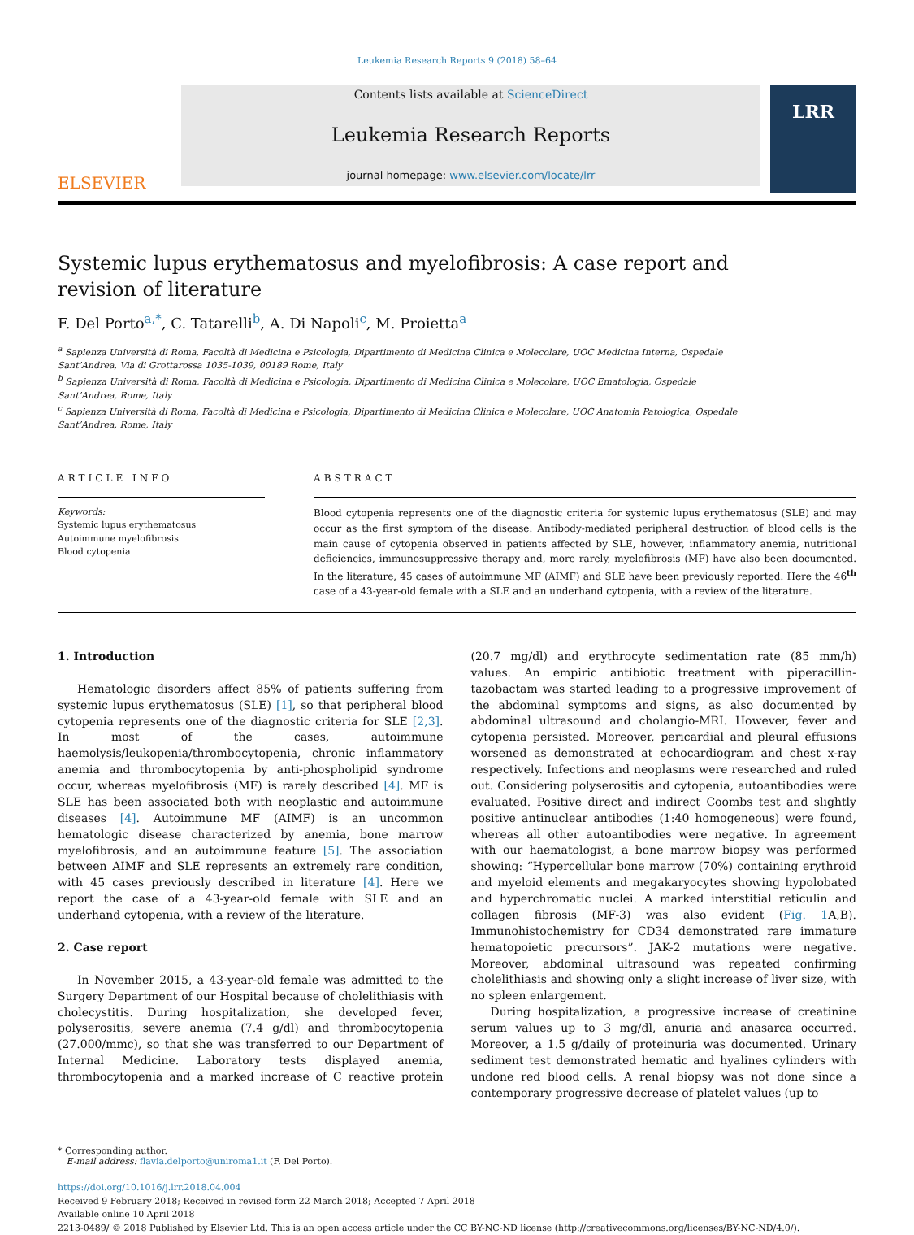Leukemia Research Reports 9 (2018) 58–64
ELSEVIER
Contents lists available at ScienceDirect
Leukemia Research Reports
journal homepage: www.elsevier.com/locate/lrr
LRR
Systemic lupus erythematosus and myelofibrosis: A case report and revision of literature
F. Del Porto<sup>a,*</sup>, C. Tatarelli<sup>b</sup>, A. Di Napoli<sup>c</sup>, M. Proietta<sup>a</sup>
<sup>a</sup> Sapienza Università di Roma, Facoltà di Medicina e Psicologia, Dipartimento di Medicina Clinica e Molecolare, UOC Medicina Interna, Ospedale Sant’Andrea, Via di Grottarossa 1035-1039, 00189 Rome, Italy
<sup>b</sup> Sapienza Università di Roma, Facoltà di Medicina e Psicologia, Dipartimento di Medicina Clinica e Molecolare, UOC Ematologia, Ospedale Sant’Andrea, Rome, Italy
<sup>c</sup> Sapienza Università di Roma, Facoltà di Medicina e Psicologia, Dipartimento di Medicina Clinica e Molecolare, UOC Anatomia Patologica, Ospedale Sant’Andrea, Rome, Italy
ARTICLE INFO
Keywords:
Systemic lupus erythematosus
Autoimmune myelofibrosis
Blood cytopenia
ABSTRACT
Blood cytopenia represents one of the diagnostic criteria for systemic lupus erythematosus (SLE) and may occur as the first symptom of the disease. Antibody-mediated peripheral destruction of blood cells is the main cause of cytopenia observed in patients affected by SLE, however, inflammatory anemia, nutritional deficiencies, immunosuppressive therapy and, more rarely, myelofibrosis (MF) have also been documented. In the literature, 45 cases of autoimmune MF (AIMF) and SLE have been previously reported. Here the 46<sup>th</sup> case of a 43-year-old female with a SLE and an underhand cytopenia, with a review of the literature.
1. Introduction
Hematologic disorders affect 85% of patients suffering from systemic lupus erythematosus (SLE) [1], so that peripheral blood cytopenia represents one of the diagnostic criteria for SLE [2,3]. In most of the cases, autoimmune haemolysis/leukopenia/thrombocytopenia, chronic inflammatory anemia and thrombocytopenia by anti-phospholipid syndrome occur, whereas myelofibrosis (MF) is rarely described [4]. MF is SLE has been associated both with neoplastic and autoimmune diseases [4]. Autoimmune MF (AIMF) is an uncommon hematologic disease characterized by anemia, bone marrow myelofibrosis, and an autoimmune feature [5]. The association between AIMF and SLE represents an extremely rare condition, with 45 cases previously described in literature [4]. Here we report the case of a 43-year-old female with SLE and an underhand cytopenia, with a review of the literature.
2. Case report
In November 2015, a 43-year-old female was admitted to the Surgery Department of our Hospital because of cholelithiasis with cholecystitis. During hospitalization, she developed fever, polyserositis, severe anemia (7.4 g/dl) and thrombocytopenia (27.000/mmc), so that she was transferred to our Department of Internal Medicine. Laboratory tests displayed anemia, thrombocytopenia and a marked increase of C reactive protein (20.7 mg/dl) and erythrocyte sedimentation rate (85 mm/h) values. An empiric antibiotic treatment with piperacillin-tazobactam was started leading to a progressive improvement of the abdominal symptoms and signs, as also documented by abdominal ultrasound and cholangio-MRI. However, fever and cytopenia persisted. Moreover, pericardial and pleural effusions worsened as demonstrated at echocardiogram and chest x-ray respectively. Infections and neoplasms were researched and ruled out. Considering polyserositis and cytopenia, autoantibodies were evaluated. Positive direct and indirect Coombs test and slightly positive antinuclear antibodies (1:40 homogeneous) were found, whereas all other autoantibodies were negative. In agreement with our haematologist, a bone marrow biopsy was performed showing: “Hypercellular bone marrow (70%) containing erythroid and myeloid elements and megakaryocytes showing hypolobated and hyperchromatic nuclei. A marked interstitial reticulin and collagen fibrosis (MF-3) was also evident (Fig. 1 A,B). Immunohistochemistry for CD34 demonstrated rare immature hematopoietic precursors”. JAK-2 mutations were negative. Moreover, abdominal ultrasound was repeated confirming cholelithiasis and showing only a slight increase of liver size, with no spleen enlargement.
During hospitalization, a progressive increase of creatinine serum values up to 3 mg/dl, anuria and anasarca occurred. Moreover, a 1.5 g/daily of proteinuria was documented. Urinary sediment test demonstrated hematic and hyalines cylinders with undone red blood cells. A renal biopsy was not done since a contemporary progressive decrease of platelet values (up to
* Corresponding author.
E-mail address: flavia.delporto@uniroma1.it (F. Del Porto).
https://doi.org/10.1016/j.lrr.2018.04.004
Received 9 February 2018; Received in revised form 22 March 2018; Accepted 7 April 2018
Available online 10 April 2018
2213-0489/ © 2018 Published by Elsevier Ltd. This is an open access article under the CC BY-NC-ND license (http://creativecommons.org/licenses/BY-NC-ND/4.0/).